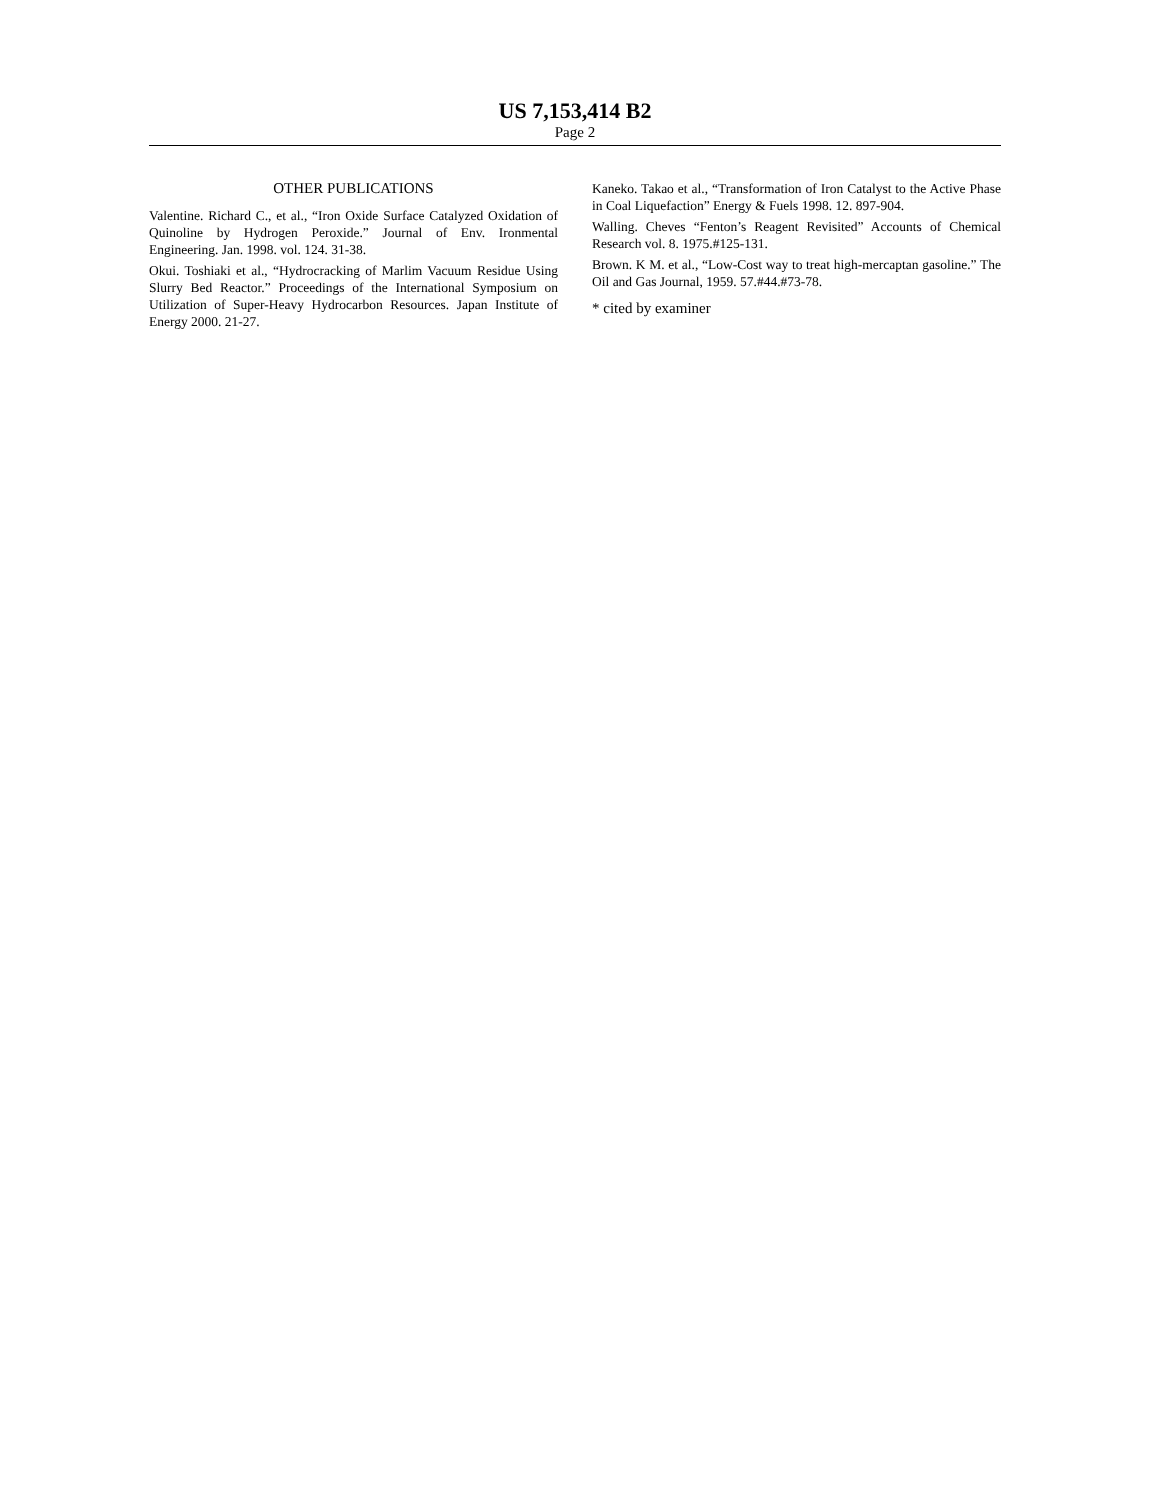US 7,153,414 B2
Page 2
OTHER PUBLICATIONS
Valentine. Richard C., et al., “Iron Oxide Surface Catalyzed Oxidation of Quinoline by Hydrogen Peroxide.” Journal of Env. Ironmental Engineering. Jan. 1998. vol. 124. 31-38.
Okui. Toshiaki et al., “Hydrocracking of Marlim Vacuum Residue Using Slurry Bed Reactor.” Proceedings of the International Symposium on Utilization of Super-Heavy Hydrocarbon Resources. Japan Institute of Energy 2000. 21-27.
Kaneko. Takao et al., “Transformation of Iron Catalyst to the Active Phase in Coal Liquefaction” Energy & Fuels 1998. 12. 897-904.
Walling. Cheves “Fenton’s Reagent Revisited” Accounts of Chemical Research vol. 8. 1975.#125-131.
Brown. K M. et al., “Low-Cost way to treat high-mercaptan gasoline.” The Oil and Gas Journal, 1959. 57.#44.#73-78.
* cited by examiner